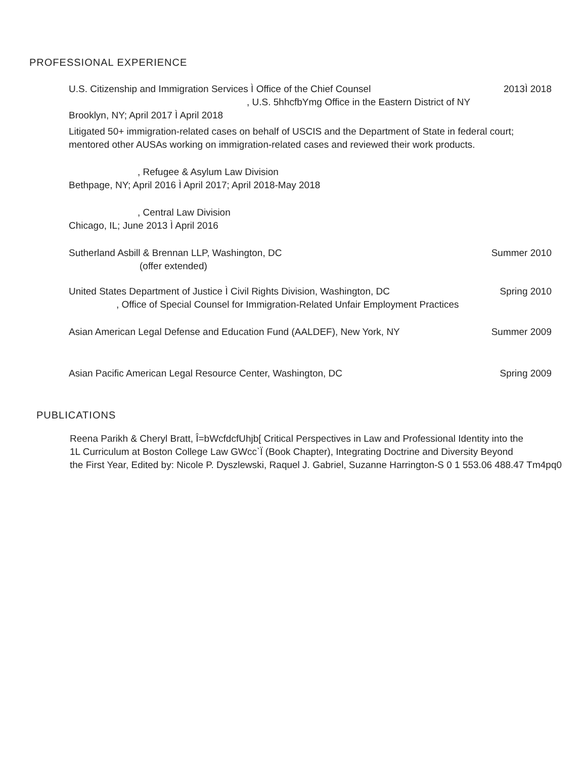PROFESSIONAL EXPERIENCE
U.S. Citizenship and Immigration Services Ì Office of the Chief Counsel 2013Ì 2018
, U.S. 5hhcfbYmg Office in the Eastern District of NY
Brooklyn, NY; April 2017 Ì April 2018
Litigated 50+ immigration-related cases on behalf of USCIS and the Department of State in federal court; mentored other AUSAs working on immigration-related cases and reviewed their work products.
, Refugee & Asylum Law Division
Bethpage, NY; April 2016 Ì April 2017; April 2018-May 2018
, Central Law Division
Chicago, IL; June 2013 Ì April 2016
Sutherland Asbill & Brennan LLP, Washington, DC Summer 2010
(offer extended)
United States Department of Justice Ì Civil Rights Division, Washington, DC Spring 2010
, Office of Special Counsel for Immigration-Related Unfair Employment Practices
Asian American Legal Defense and Education Fund (AALDEF), New York, NY Summer 2009
Asian Pacific American Legal Resource Center, Washington, DC Spring 2009
PUBLICATIONS
Reena Parikh & Cheryl Bratt, Î=bWcfdcfUhjb[ Critical Perspectives in Law and Professional Identity into the
1L Curriculum at Boston College Law GWcc`Ï (Book Chapter), Integrating Doctrine and Diversity Beyond
the First Year, Edited by: Nicole P. Dyszlewski, Raquel J. Gabriel, Suzanne Harrington-S 0 1 553.06 488.47 Tm4pq0